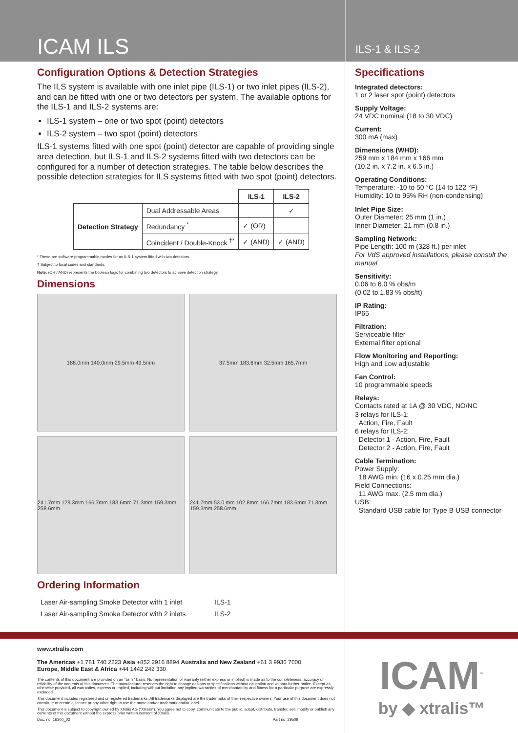ICAM ILS
ILS-1 & ILS-2
Configuration Options & Detection Strategies
The ILS system is available with one inlet pipe (ILS-1) or two inlet pipes (ILS-2), and can be fitted with one or two detectors per system. The available options for the ILS-1 and ILS-2 systems are:
ILS-1 system – one or two spot (point) detectors
ILS-2 system – two spot (point) detectors
ILS-1 systems fitted with one spot (point) detector are capable of providing single area detection, but ILS-1 and ILS-2 systems fitted with two detectors can be configured for a number of detection strategies. The table below describes the possible detection strategies for ILS systems fitted with two spot (point) detectors.
| | | ILS-1 | ILS-2 |
| Detection Strategy | Dual Addressable Areas | | ✓ |
| | Redundancy <sup>*</sup> | ✓ (OR) | |
| | Coincident / Double-Knock <sup>†*</sup> | ✓ (AND) | ✓ (AND) |
* These are software programmable modes for an ILS-1 system fitted with two detectors.
† Subject to local codes and standards.
Note: (OR / AND) represents the boolean logic for combining two detectors to achieve detection strategy.
Dimensions
188.0mm 140.0mm 29.5mm 49.5mm
37.5mm 183.6mm 32.5mm 165.7mm
241.7mm 129.3mm 166.7mm 183.6mm 71.3mm 159.3mm 258.6mm
241.7mm 53.0 mm 102.8mm 166.7mm 183.6mm 71.3mm 159.3mm 258.6mm
Ordering Information
| Laser Air-sampling Smoke Detector with 1 inlet | ILS-1 |
| Laser Air-sampling Smoke Detector with 2 inlets | ILS-2 |
Specifications
Integrated detectors:
1 or 2 laser spot (point) detectors
Supply Voltage:
24 VDC nominal (18 to 30 VDC)
Current:
300 mA (max)
Dimensions (WHD):
259 mm x 184 mm x 166 mm
(10.2 in. x 7.2 in. x 6.5 in.)
Operating Conditions:
Temperature: -10 to 50 °C (14 to 122 °F)
Humidity: 10 to 95% RH (non-condensing)
Inlet Pipe Size:
Outer Diameter: 25 mm (1 in.)
Inner Diameter: 21 mm (0.8 in.)
Sampling Network:
Pipe Length: 100 m (328 ft.) per inlet
For VdS approved installations, please consult the manual
Sensitivity:
0.06 to 6.0 % obs/m
(0.02 to 1.83 % obs/ft)
IP Rating:
IP65
Filtration:
Serviceable filter
External filter optional
Flow Monitoring and Reporting:
High and Low adjustable
Fan Control:
10 programmable speeds
Relays:
Contacts rated at 1A @ 30 VDC, NO/NC
3 relays for ILS-1:
Action, Fire, Fault
6 relays for ILS-2:
Detector 1 - Action, Fire, Fault
Detector 2 - Action, Fire, Fault
Cable Termination:
Power Supply:
18 AWG min. (16 x 0.25 mm dia.)
Field Connections:
11 AWG max. (2.5 mm dia.)
USB:
Standard USB cable for Type B USB connector
www.xtralis.com
The Americas +1 781 740 2223 Asia +852 2916 8894 Australia and New Zealand +61 3 9936 7000
Europe, Middle East & Africa +44 1442 242 330
The contents of this document are provided on an "as is" basis. No representation or warranty (either express or implied) is made as to the completeness, accuracy or reliability of the contents of this document. The manufacturer reserves the right to change designs or specifications without obligation and without further notice. Except as otherwise provided, all warranties, express or implied, including without limitation any implied warranties of merchantability and fitness for a particular purpose are expressly excluded.
This document includes registered and unregistered trademarks. All trademarks displayed are the trademarks of their respective owners. Your use of this document does not constitute or create a licence or any other right to use the name and/or trademark and/or label.
This document is subject to copyright owned by Xtralis AG ("Xtralis"). You agree not to copy, communicate to the public, adapt, distribute, transfer, sell, modify or publish any contents of this document without the express prior written consent of Xtralis.
Doc. no. 16300_02 Part no. 29509
ICAM<sup>™</sup>
by ◆ xtralis™